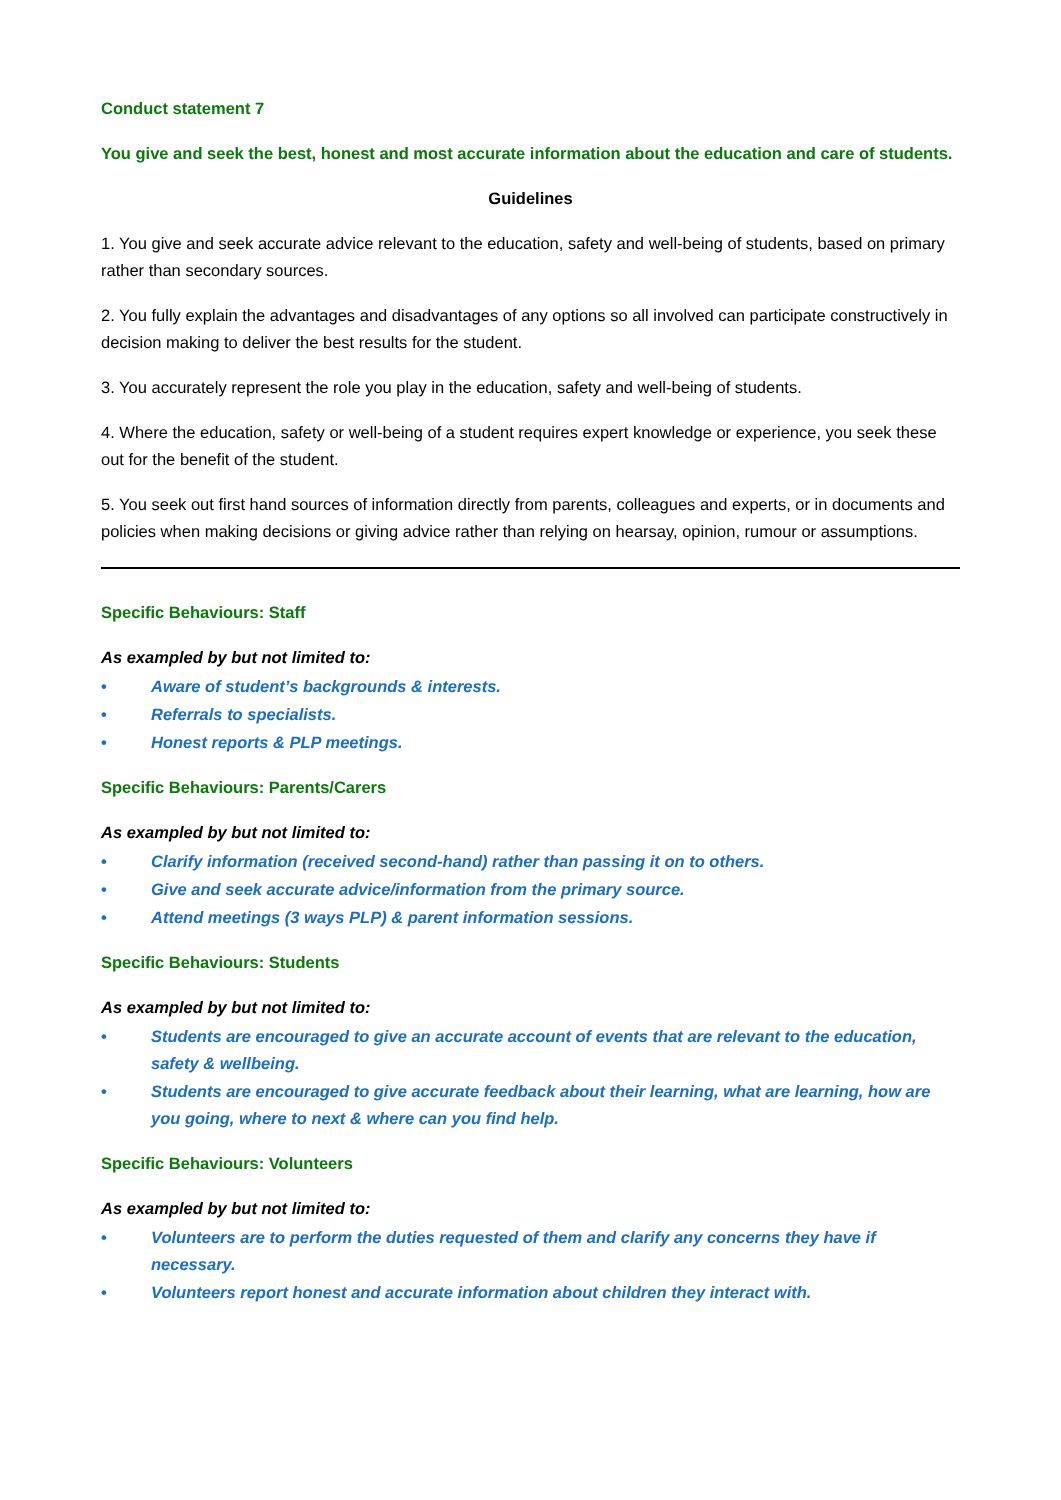Conduct statement 7
You give and seek the best, honest and most accurate information about the education and care of students.
Guidelines
1. You give and seek accurate advice relevant to the education, safety and well-being of students, based on primary rather than secondary sources.
2. You fully explain the advantages and disadvantages of any options so all involved can participate constructively in decision making to deliver the best results for the student.
3. You accurately represent the role you play in the education, safety and well-being of students.
4. Where the education, safety or well-being of a student requires expert knowledge or experience, you seek these out for the benefit of the student.
5. You seek out first hand sources of information directly from parents, colleagues and experts, or in documents and policies when making decisions or giving advice rather than relying on hearsay, opinion, rumour or assumptions.
Specific Behaviours: Staff
As exampled by but not limited to:
• Aware of student’s backgrounds & interests.
• Referrals to specialists.
• Honest reports & PLP meetings.
Specific Behaviours: Parents/Carers
As exampled by but not limited to:
• Clarify information (received second-hand) rather than passing it on to others.
• Give and seek accurate advice/information from the primary source.
• Attend meetings (3 ways PLP) & parent information sessions.
Specific Behaviours: Students
As exampled by but not limited to:
• Students are encouraged to give an accurate account of events that are relevant to the education, safety & wellbeing.
• Students are encouraged to give accurate feedback about their learning, what are learning, how are you going, where to next & where can you find help.
Specific Behaviours: Volunteers
As exampled by but not limited to:
• Volunteers are to perform the duties requested of them and clarify any concerns they have if necessary.
• Volunteers report honest and accurate information about children they interact with.